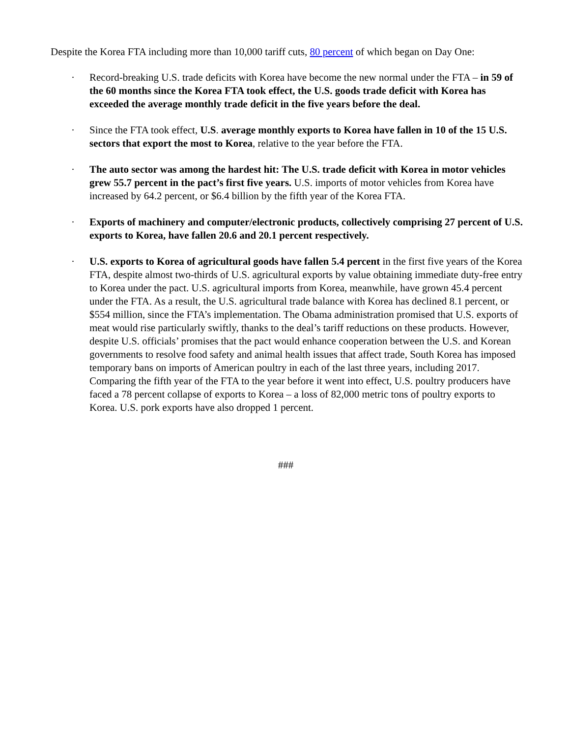Despite the Korea FTA including more than 10,000 tariff cuts, 80 percent of which began on Day One:
· Record-breaking U.S. trade deficits with Korea have become the new normal under the FTA – in 59 of the 60 months since the Korea FTA took effect, the U.S. goods trade deficit with Korea has exceeded the average monthly trade deficit in the five years before the deal.
· Since the FTA took effect, U.S. average monthly exports to Korea have fallen in 10 of the 15 U.S. sectors that export the most to Korea, relative to the year before the FTA.
· The auto sector was among the hardest hit: The U.S. trade deficit with Korea in motor vehicles grew 55.7 percent in the pact’s first five years. U.S. imports of motor vehicles from Korea have increased by 64.2 percent, or $6.4 billion by the fifth year of the Korea FTA.
· Exports of machinery and computer/electronic products, collectively comprising 27 percent of U.S. exports to Korea, have fallen 20.6 and 20.1 percent respectively.
· U.S. exports to Korea of agricultural goods have fallen 5.4 percent in the first five years of the Korea FTA, despite almost two-thirds of U.S. agricultural exports by value obtaining immediate duty-free entry to Korea under the pact. U.S. agricultural imports from Korea, meanwhile, have grown 45.4 percent under the FTA. As a result, the U.S. agricultural trade balance with Korea has declined 8.1 percent, or $554 million, since the FTA’s implementation. The Obama administration promised that U.S. exports of meat would rise particularly swiftly, thanks to the deal’s tariff reductions on these products. However, despite U.S. officials’ promises that the pact would enhance cooperation between the U.S. and Korean governments to resolve food safety and animal health issues that affect trade, South Korea has imposed temporary bans on imports of American poultry in each of the last three years, including 2017. Comparing the fifth year of the FTA to the year before it went into effect, U.S. poultry producers have faced a 78 percent collapse of exports to Korea – a loss of 82,000 metric tons of poultry exports to Korea. U.S. pork exports have also dropped 1 percent.
###